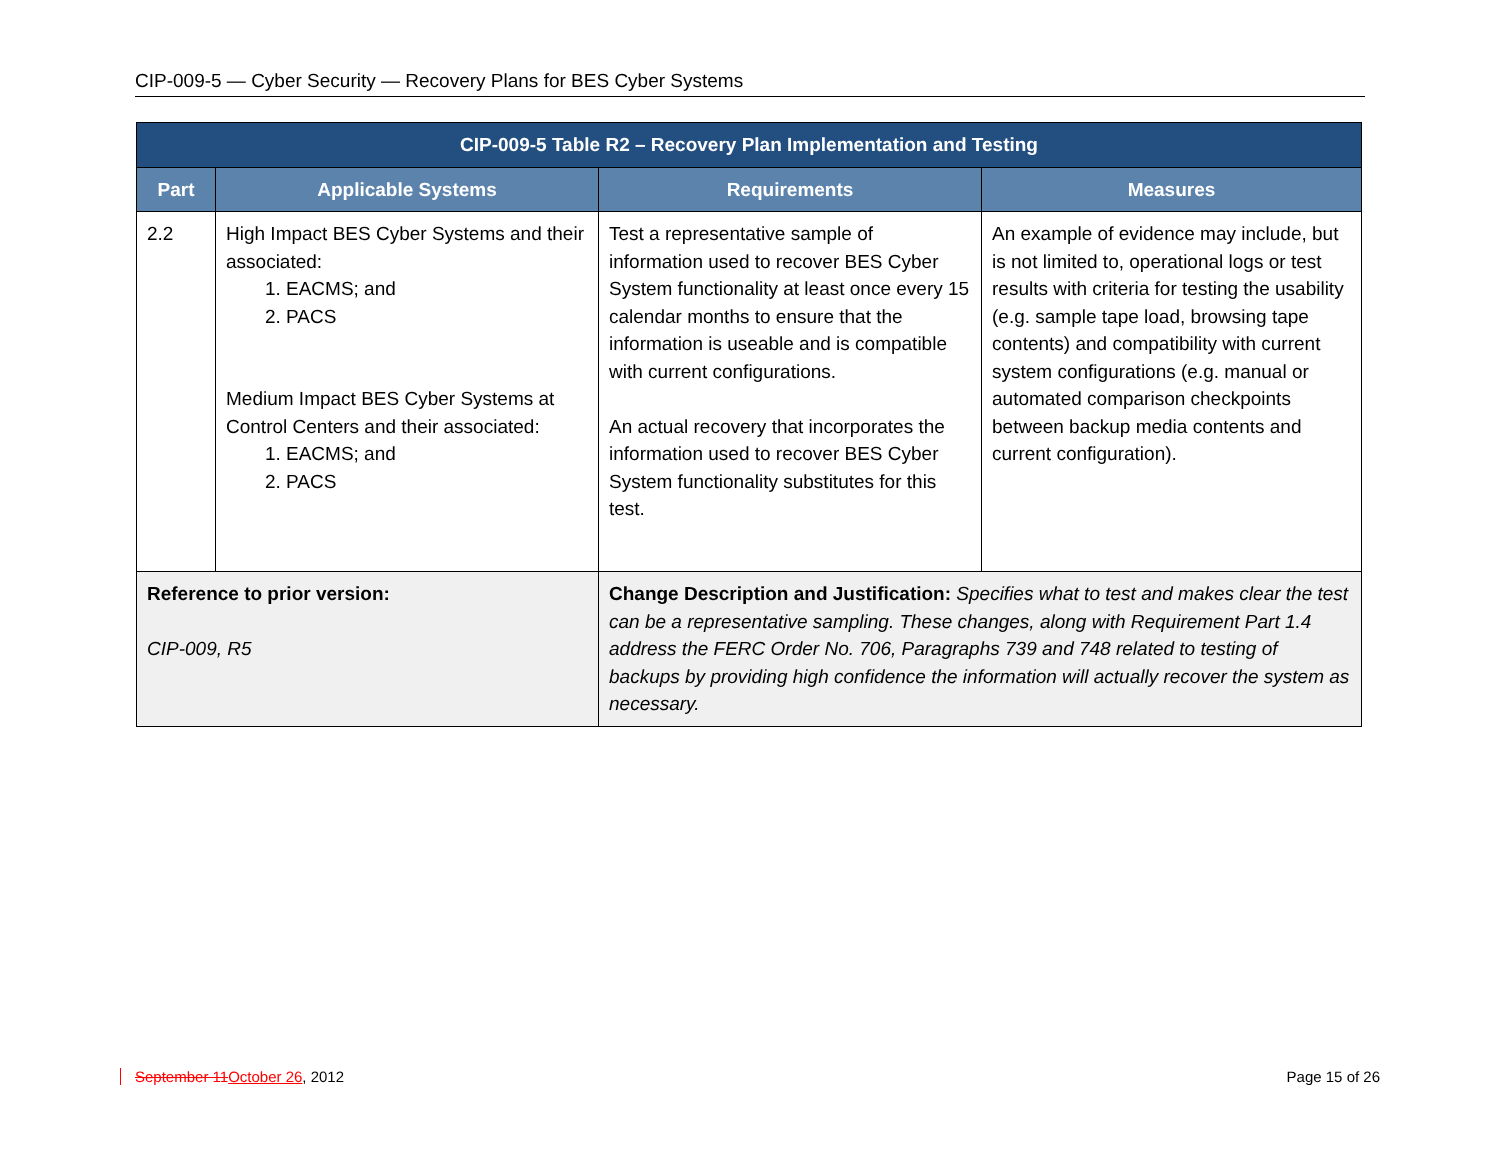CIP-009-5 — Cyber Security — Recovery Plans for BES Cyber Systems
| CIP-009-5 Table R2 – Recovery Plan Implementation and Testing | | | |
| --- | --- | --- | --- |
| Part | Applicable Systems | Requirements | Measures |
| 2.2 | High Impact BES Cyber Systems and their associated: 1. EACMS; and 2. PACS Medium Impact BES Cyber Systems at Control Centers and their associated: 1. EACMS; and 2. PACS | Test a representative sample of information used to recover BES Cyber System functionality at least once every 15 calendar months to ensure that the information is useable and is compatible with current configurations. An actual recovery that incorporates the information used to recover BES Cyber System functionality substitutes for this test. | An example of evidence may include, but is not limited to, operational logs or test results with criteria for testing the usability (e.g. sample tape load, browsing tape contents) and compatibility with current system configurations (e.g. manual or automated comparison checkpoints between backup media contents and current configuration). |
| Reference to prior version: CIP-009, R5 | | Change Description and Justification: Specifies what to test and makes clear the test can be a representative sampling. These changes, along with Requirement Part 1.4 address the FERC Order No. 706, Paragraphs 739 and 748 related to testing of backups by providing high confidence the information will actually recover the system as necessary. | |
September 11 October 26, 2012 Page 15 of 26